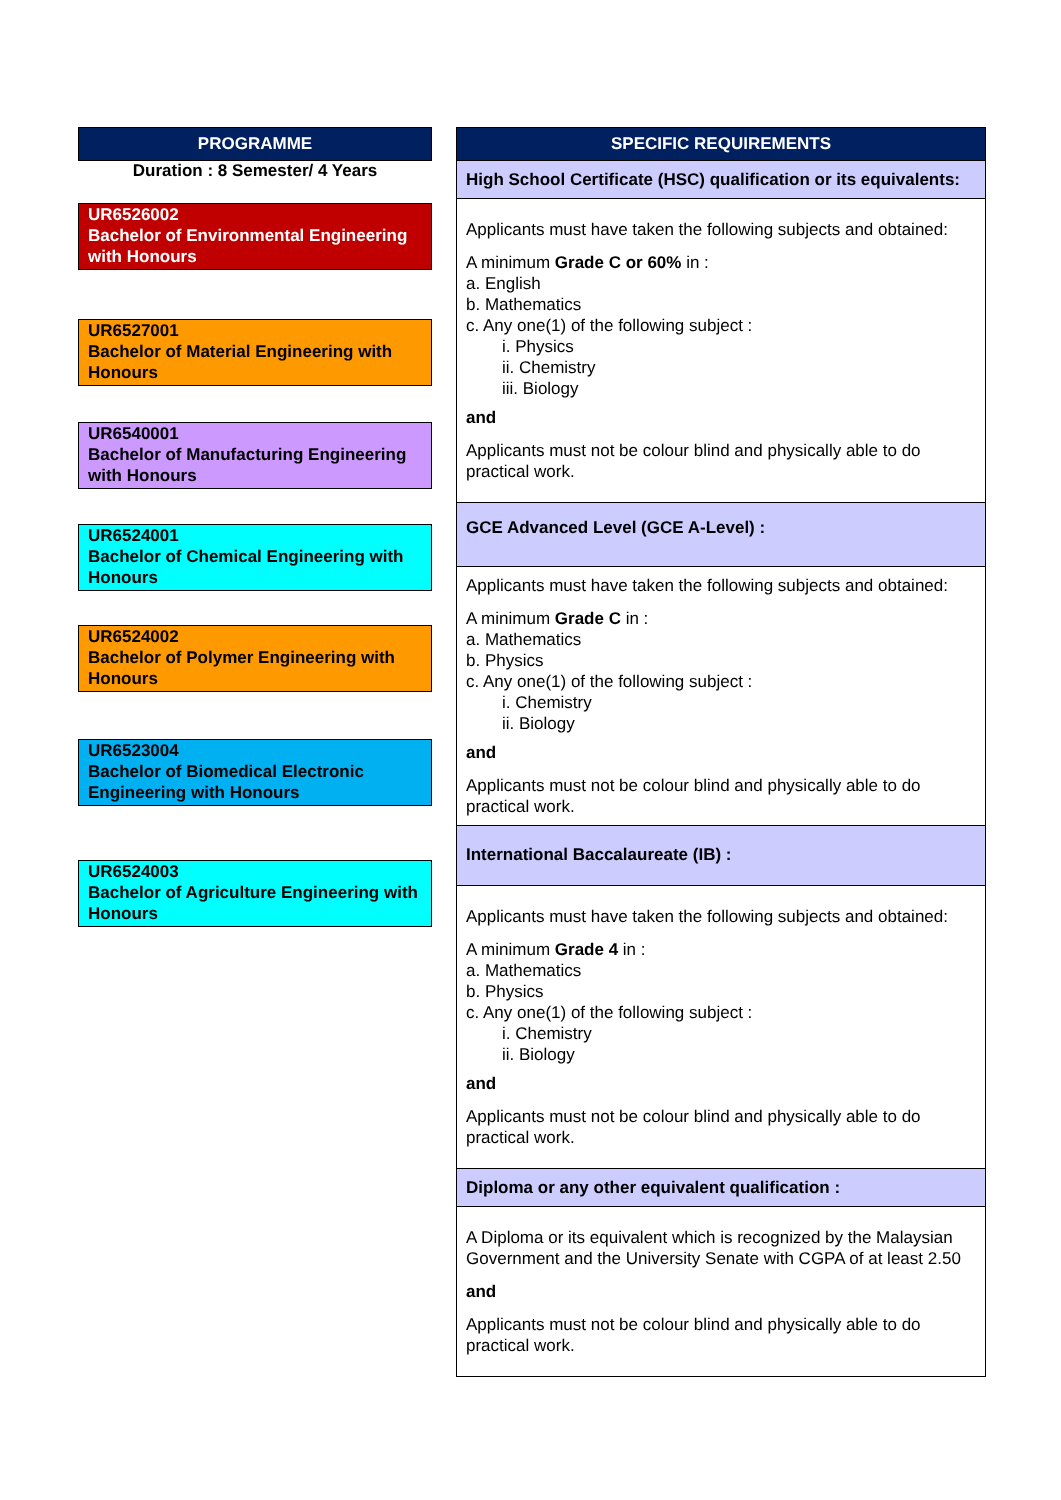PROGRAMME
Duration : 8 Semester/ 4 Years
UR6526002
Bachelor of Environmental Engineering with Honours
UR6527001
Bachelor of Material Engineering with Honours
UR6540001
Bachelor of Manufacturing Engineering with Honours
UR6524001
Bachelor of Chemical Engineering with Honours
UR6524002
Bachelor of Polymer Engineering with Honours
UR6523004
Bachelor of Biomedical Electronic Engineering with Honours
UR6524003
Bachelor of Agriculture Engineering with Honours
| SPECIFIC REQUIREMENTS |
| --- |
| High School Certificate (HSC) qualification or its equivalents: |
| Applicants must have taken the following subjects and obtained: A minimum Grade C or 60% in : a. English b. Mathematics c. Any one(1) of the following subject : i. Physics ii. Chemistry iii. Biology and Applicants must not be colour blind and physically able to do practical work. |
| GCE Advanced Level (GCE A-Level) : |
| Applicants must have taken the following subjects and obtained: A minimum Grade C in : a. Mathematics b. Physics c. Any one(1) of the following subject : i. Chemistry ii. Biology and Applicants must not be colour blind and physically able to do practical work. |
| International Baccalaureate (IB) : |
| Applicants must have taken the following subjects and obtained: A minimum Grade 4 in : a. Mathematics b. Physics c. Any one(1) of the following subject : i. Chemistry ii. Biology and Applicants must not be colour blind and physically able to do practical work. |
| Diploma or any other equivalent qualification : |
| A Diploma or its equivalent which is recognized by the Malaysian Government and the University Senate with CGPA of at least 2.50 and Applicants must not be colour blind and physically able to do practical work. |